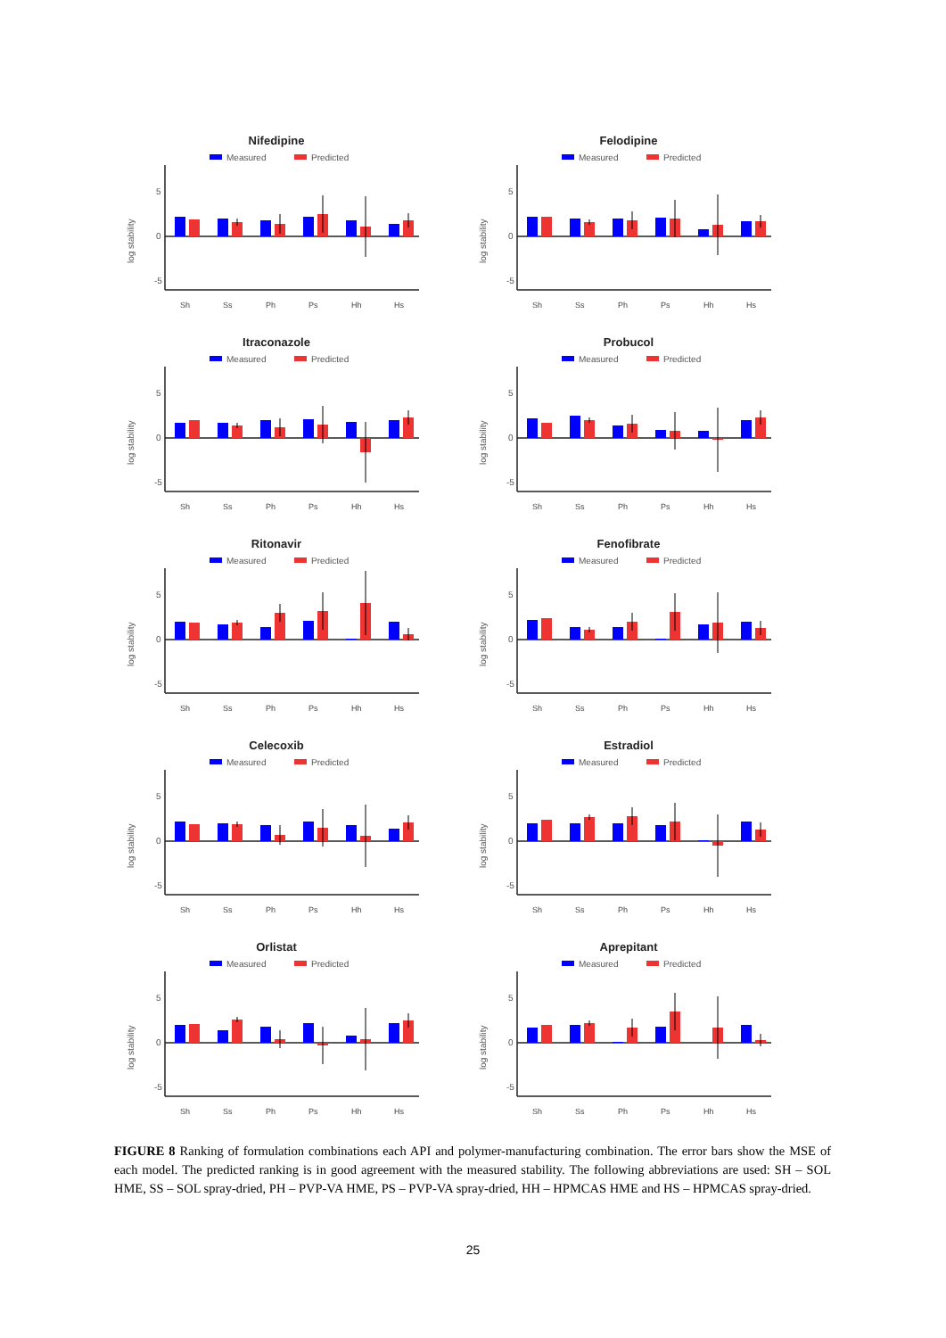Nifedipine
Measured
Predicted
log stability
5
0
-5
Sh
Ss
Ph
Ps
Hh
Hs
Felodipine
Measured
Predicted
log stability
5
0
-5
Sh
Ss
Ph
Ps
Hh
Hs
Itraconazole
Measured
Predicted
log stability
5
0
-5
Sh
Ss
Ph
Ps
Hh
Hs
Probucol
Measured
Predicted
log stability
5
0
-5
Sh
Ss
Ph
Ps
Hh
Hs
Ritonavir
Measured
Predicted
log stability
5
0
-5
Sh
Ss
Ph
Ps
Hh
Hs
Fenofibrate
Measured
Predicted
log stability
5
0
-5
Sh
Ss
Ph
Ps
Hh
Hs
Celecoxib
Measured
Predicted
log stability
5
0
-5
Sh
Ss
Ph
Ps
Hh
Hs
Estradiol
Measured
Predicted
log stability
5
0
-5
Sh
Ss
Ph
Ps
Hh
Hs
Orlistat
Measured
Predicted
log stability
5
0
-5
Sh
Ss
Ph
Ps
Hh
Hs
Aprepitant
Measured
Predicted
log stability
5
0
-5
Sh
Ss
Ph
Ps
Hh
Hs
FIGURE 8 Ranking of formulation combinations each API and polymer-manufacturing combination. The error bars show the MSE of each model. The predicted ranking is in good agreement with the measured stability. The following abbreviations are used: SH – SOL HME, SS – SOL spray-dried, PH – PVP-VA HME, PS – PVP-VA spray-dried, HH – HPMCAS HME and HS – HPMCAS spray-dried.
25